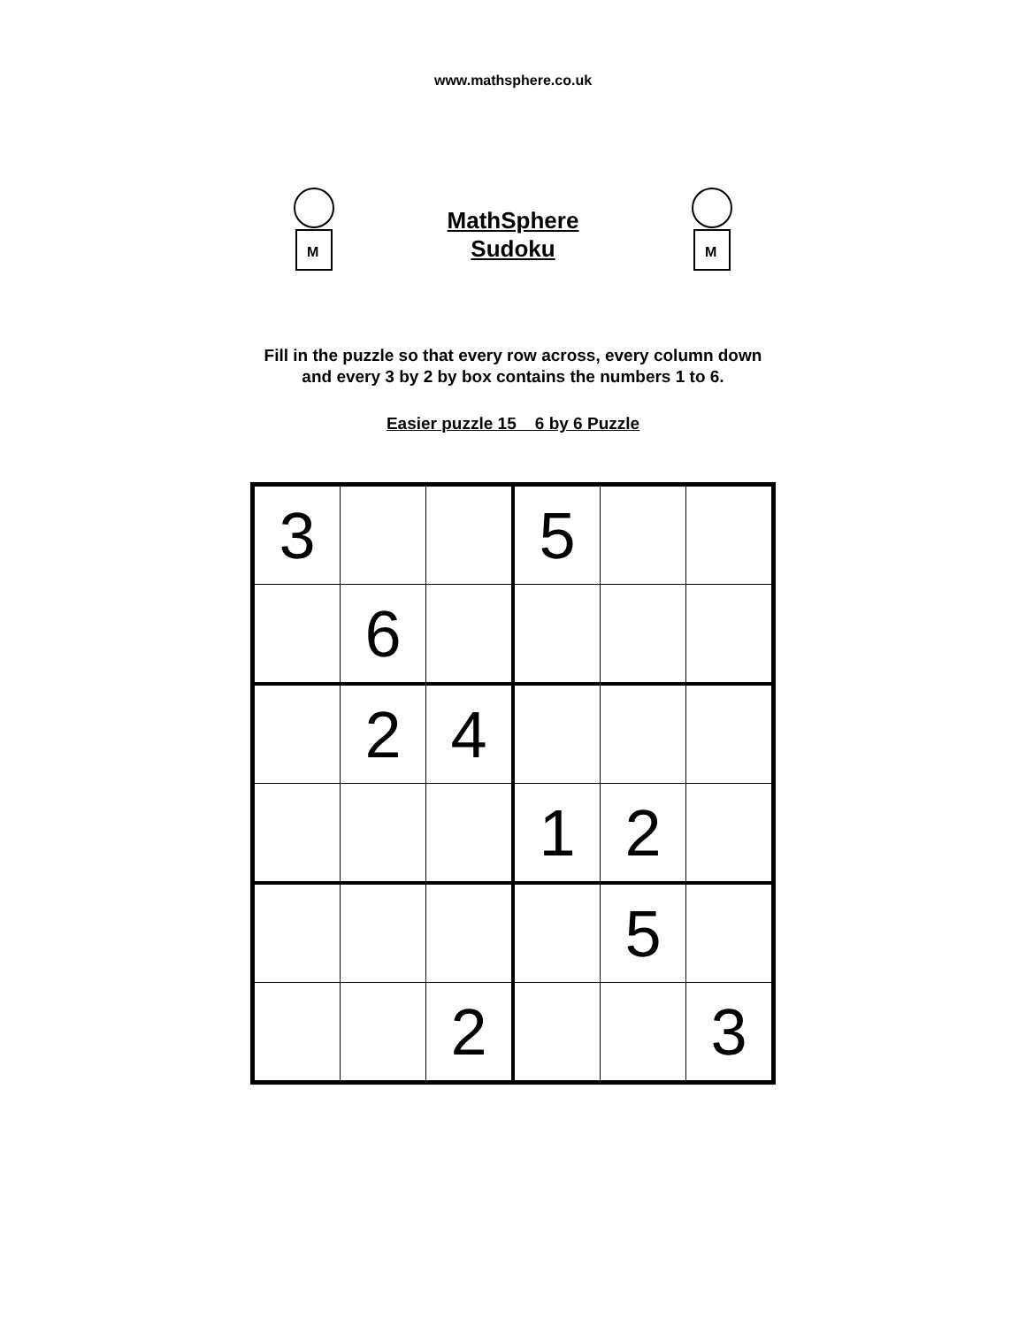www.mathsphere.co.uk
M
MathSphere
Sudoku
M
Fill in the puzzle so that every row across, every column down
and every 3 by 2 by box contains the numbers 1 to 6.
Easier puzzle 15 6 by 6 Puzzle
| 3 | | | 5 | | |
| | 6 | | | | |
| | 2 | 4 | | | |
| | | | 1 | 2 | |
| | | | | 5 | |
| | | 2 | | | 3 |